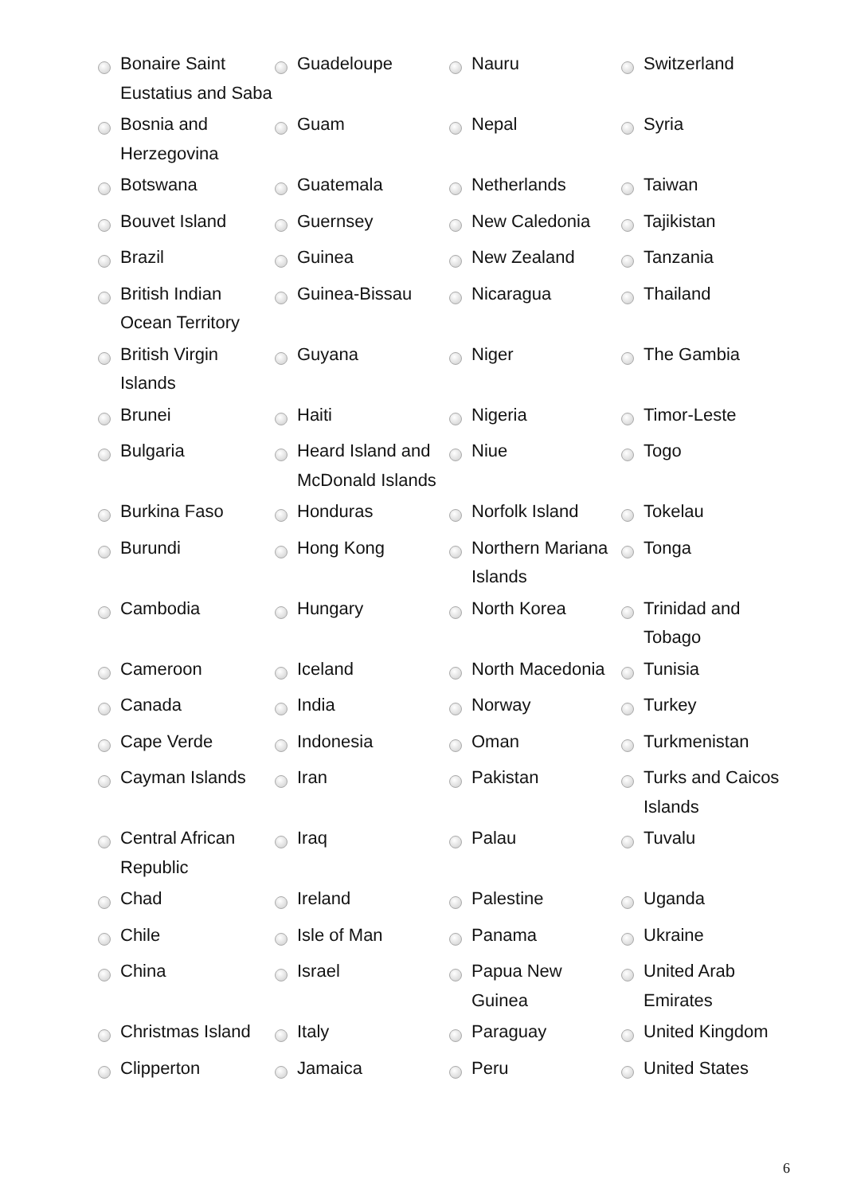| | Bonaire Saint Eustatius and Saba | | Guadeloupe | | Nauru | | Switzerland |
| | Bosnia and Herzegovina | | Guam | | Nepal | | Syria |
| | Botswana | | Guatemala | | Netherlands | | Taiwan |
| | Bouvet Island | | Guernsey | | New Caledonia | | Tajikistan |
| | Brazil | | Guinea | | New Zealand | | Tanzania |
| | British Indian Ocean Territory | | Guinea-Bissau | | Nicaragua | | Thailand |
| | British Virgin Islands | | Guyana | | Niger | | The Gambia |
| | Brunei | | Haiti | | Nigeria | | Timor-Leste |
| | Bulgaria | | Heard Island and McDonald Islands | | Niue | | Togo |
| | Burkina Faso | | Honduras | | Norfolk Island | | Tokelau |
| | Burundi | | Hong Kong | | Northern Mariana Islands | | Tonga |
| | Cambodia | | Hungary | | North Korea | | Trinidad and Tobago |
| | Cameroon | | Iceland | | North Macedonia | | Tunisia |
| | Canada | | India | | Norway | | Turkey |
| | Cape Verde | | Indonesia | | Oman | | Turkmenistan |
| | Cayman Islands | | Iran | | Pakistan | | Turks and Caicos Islands |
| | Central African Republic | | Iraq | | Palau | | Tuvalu |
| | Chad | | Ireland | | Palestine | | Uganda |
| | Chile | | Isle of Man | | Panama | | Ukraine |
| | China | | Israel | | Papua New Guinea | | United Arab Emirates |
| | Christmas Island | | Italy | | Paraguay | | United Kingdom |
| | Clipperton | | Jamaica | | Peru | | United States |
6